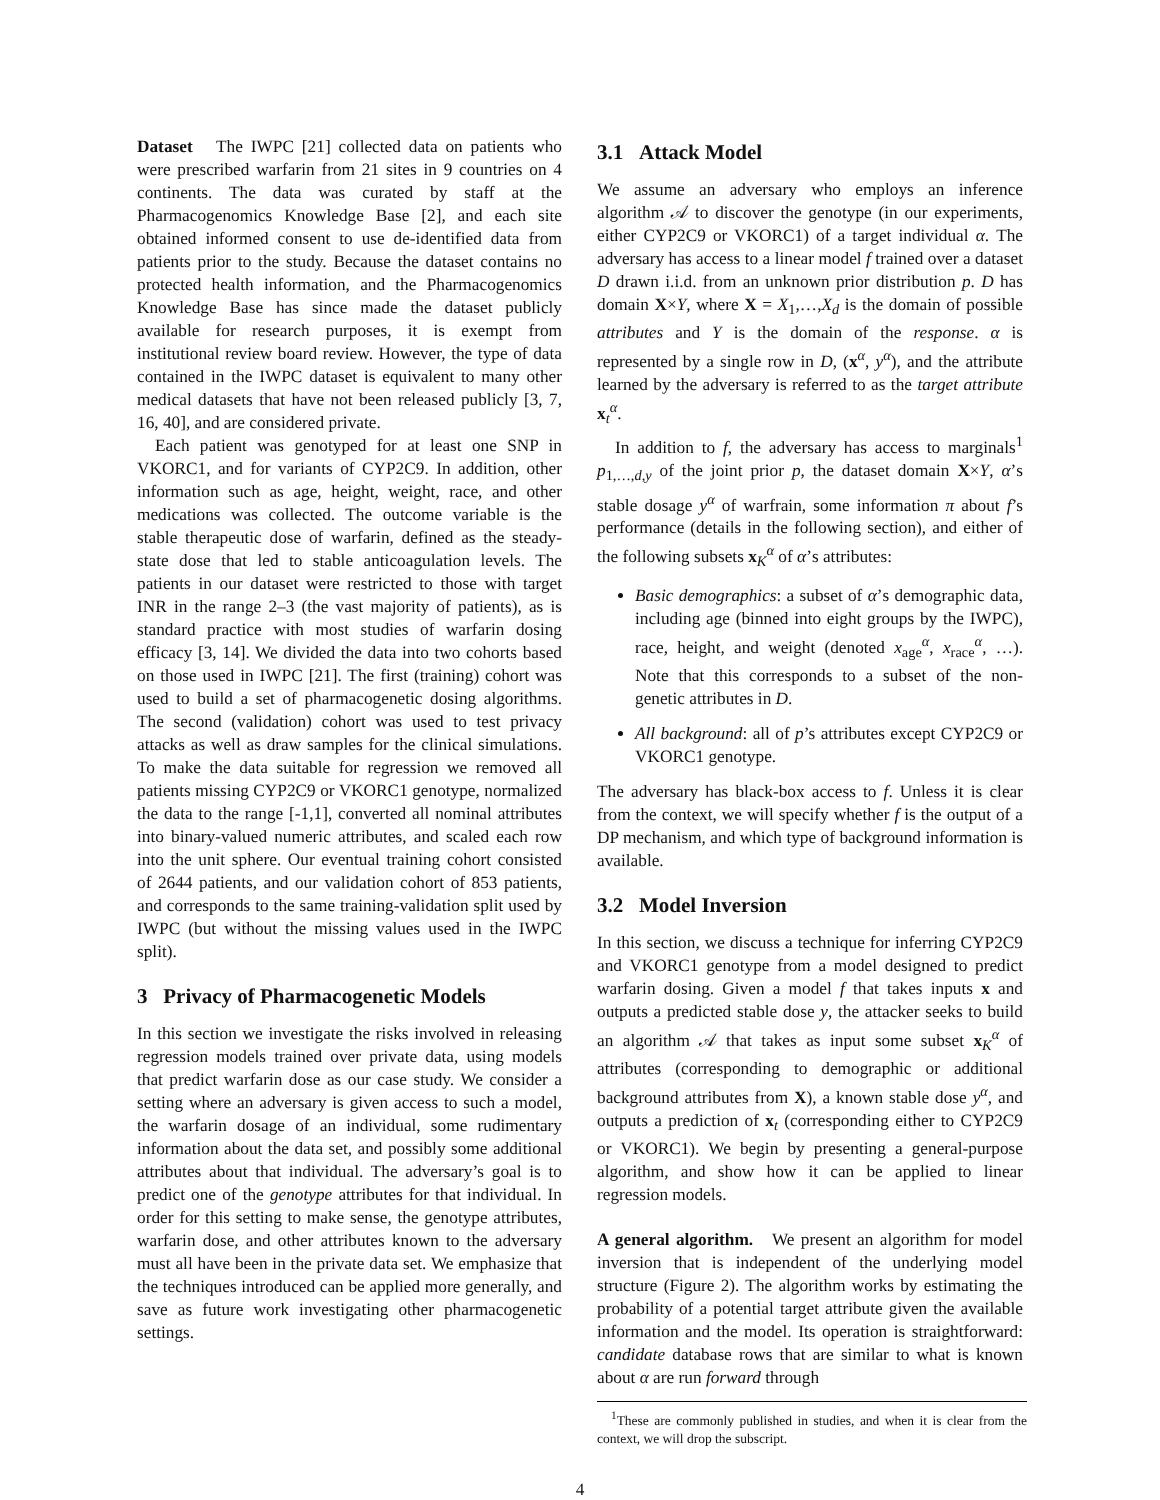Dataset The IWPC [21] collected data on patients who were prescribed warfarin from 21 sites in 9 countries on 4 continents. The data was curated by staff at the Pharmacogenomics Knowledge Base [2], and each site obtained informed consent to use de-identified data from patients prior to the study. Because the dataset contains no protected health information, and the Pharmacogenomics Knowledge Base has since made the dataset publicly available for research purposes, it is exempt from institutional review board review. However, the type of data contained in the IWPC dataset is equivalent to many other medical datasets that have not been released publicly [3, 7, 16, 40], and are considered private.
Each patient was genotyped for at least one SNP in VKORC1, and for variants of CYP2C9. In addition, other information such as age, height, weight, race, and other medications was collected. The outcome variable is the stable therapeutic dose of warfarin, defined as the steady-state dose that led to stable anticoagulation levels. The patients in our dataset were restricted to those with target INR in the range 2–3 (the vast majority of patients), as is standard practice with most studies of warfarin dosing efficacy [3, 14]. We divided the data into two cohorts based on those used in IWPC [21]. The first (training) cohort was used to build a set of pharmacogenetic dosing algorithms. The second (validation) cohort was used to test privacy attacks as well as draw samples for the clinical simulations. To make the data suitable for regression we removed all patients missing CYP2C9 or VKORC1 genotype, normalized the data to the range [-1,1], converted all nominal attributes into binary-valued numeric attributes, and scaled each row into the unit sphere. Our eventual training cohort consisted of 2644 patients, and our validation cohort of 853 patients, and corresponds to the same training-validation split used by IWPC (but without the missing values used in the IWPC split).
3 Privacy of Pharmacogenetic Models
In this section we investigate the risks involved in releasing regression models trained over private data, using models that predict warfarin dose as our case study. We consider a setting where an adversary is given access to such a model, the warfarin dosage of an individual, some rudimentary information about the data set, and possibly some additional attributes about that individual. The adversary’s goal is to predict one of the genotype attributes for that individual. In order for this setting to make sense, the genotype attributes, warfarin dose, and other attributes known to the adversary must all have been in the private data set. We emphasize that the techniques introduced can be applied more generally, and save as future work investigating other pharmacogenetic settings.
3.1 Attack Model
We assume an adversary who employs an inference algorithm 𝒜 to discover the genotype (in our experiments, either CYP2C9 or VKORC1) of a target individual α. The adversary has access to a linear model f trained over a dataset D drawn i.i.d. from an unknown prior distribution p. D has domain X×Y, where X = X<sub>1</sub>,…,X<sub>d</sub> is the domain of possible attributes and Y is the domain of the response. α is represented by a single row in D, (x<sup>α</sup>, y<sup>α</sup>), and the attribute learned by the adversary is referred to as the target attribute x<sub>t</sub><sup>α</sup>.
In addition to f, the adversary has access to marginals<sup>1</sup> p<sub>1,…,d,y</sub> of the joint prior p, the dataset domain X×Y, α’s stable dosage y<sup>α</sup> of warfrain, some information π about f’s performance (details in the following section), and either of the following subsets x<sub>K</sub><sup>α</sup> of α’s attributes:
Basic demographics: a subset of α’s demographic data, including age (binned into eight groups by the IWPC), race, height, and weight (denoted x<sub>age</sub><sup>α</sup>, x<sub>race</sub><sup>α</sup>, …). Note that this corresponds to a subset of the non-genetic attributes in D.
All background: all of p’s attributes except CYP2C9 or VKORC1 genotype.
The adversary has black-box access to f. Unless it is clear from the context, we will specify whether f is the output of a DP mechanism, and which type of background information is available.
3.2 Model Inversion
In this section, we discuss a technique for inferring CYP2C9 and VKORC1 genotype from a model designed to predict warfarin dosing. Given a model f that takes inputs x and outputs a predicted stable dose y, the attacker seeks to build an algorithm 𝒜 that takes as input some subset x<sub>K</sub><sup>α</sup> of attributes (corresponding to demographic or additional background attributes from X), a known stable dose y<sup>α</sup>, and outputs a prediction of x<sub>t</sub> (corresponding either to CYP2C9 or VKORC1). We begin by presenting a general-purpose algorithm, and show how it can be applied to linear regression models.
A general algorithm. We present an algorithm for model inversion that is independent of the underlying model structure (Figure 2). The algorithm works by estimating the probability of a potential target attribute given the available information and the model. Its operation is straightforward: candidate database rows that are similar to what is known about α are run forward through
<sup>1</sup> These are commonly published in studies, and when it is clear from the context, we will drop the subscript.
4